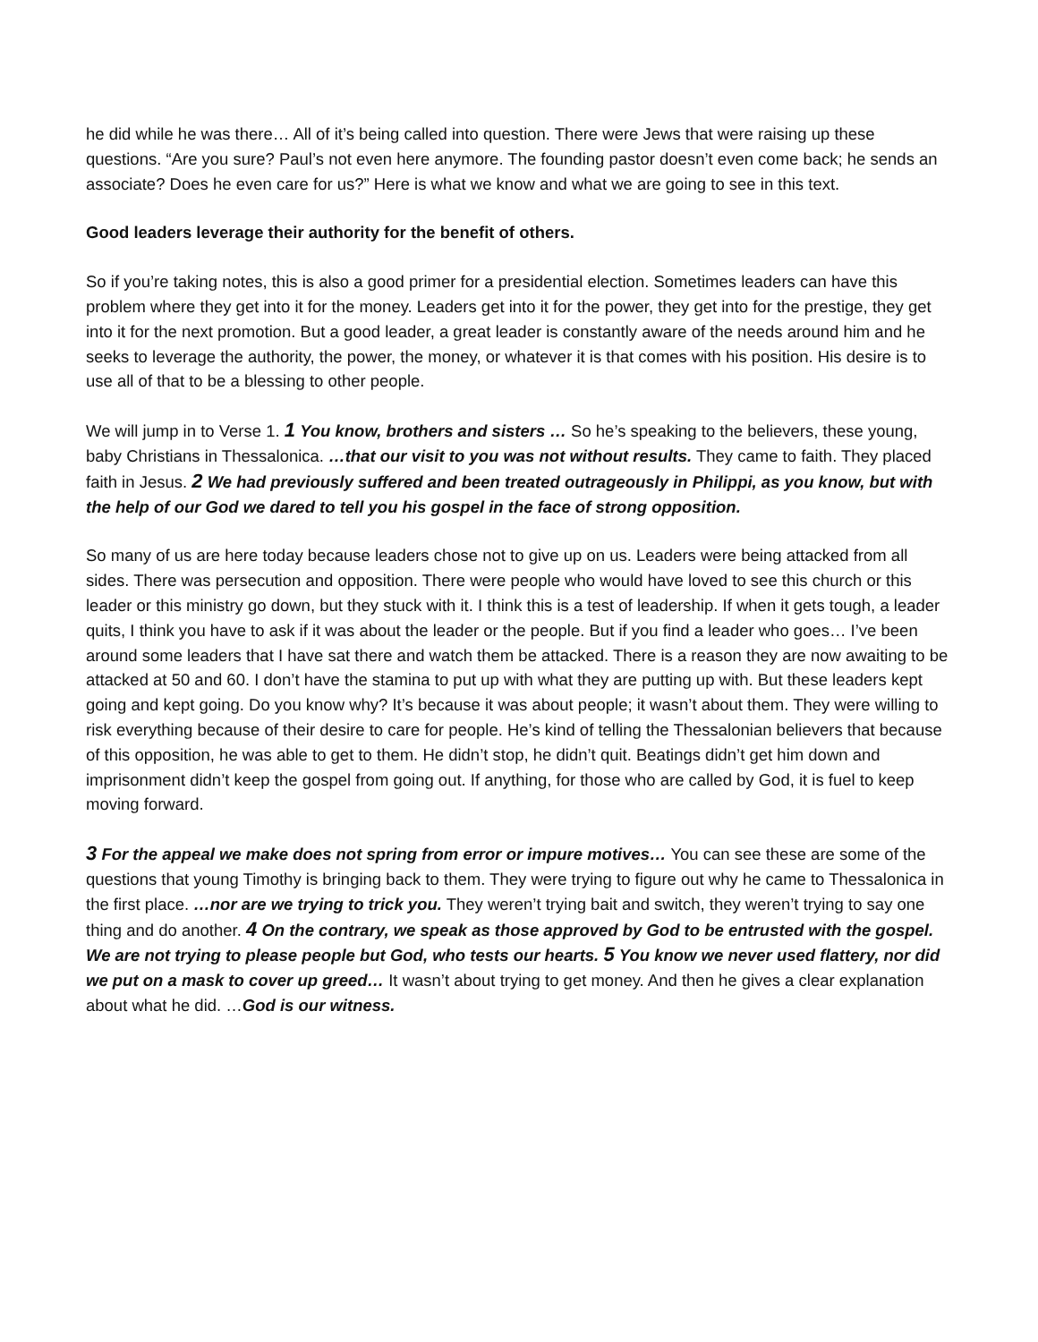he did while he was there… All of it’s being called into question. There were Jews that were raising up these questions. “Are you sure? Paul’s not even here anymore. The founding pastor doesn’t even come back; he sends an associate? Does he even care for us?” Here is what we know and what we are going to see in this text.
Good leaders leverage their authority for the benefit of others.
So if you’re taking notes, this is also a good primer for a presidential election. Sometimes leaders can have this problem where they get into it for the money. Leaders get into it for the power, they get into for the prestige, they get into it for the next promotion. But a good leader, a great leader is constantly aware of the needs around him and he seeks to leverage the authority, the power, the money, or whatever it is that comes with his position. His desire is to use all of that to be a blessing to other people.
We will jump in to Verse 1. 1 You know, brothers and sisters … So he’s speaking to the believers, these young, baby Christians in Thessalonica. …that our visit to you was not without results. They came to faith. They placed faith in Jesus. 2 We had previously suffered and been treated outrageously in Philippi, as you know, but with the help of our God we dared to tell you his gospel in the face of strong opposition.
So many of us are here today because leaders chose not to give up on us. Leaders were being attacked from all sides. There was persecution and opposition. There were people who would have loved to see this church or this leader or this ministry go down, but they stuck with it. I think this is a test of leadership. If when it gets tough, a leader quits, I think you have to ask if it was about the leader or the people. But if you find a leader who goes… I’ve been around some leaders that I have sat there and watch them be attacked. There is a reason they are now awaiting to be attacked at 50 and 60. I don’t have the stamina to put up with what they are putting up with. But these leaders kept going and kept going. Do you know why? It’s because it was about people; it wasn’t about them. They were willing to risk everything because of their desire to care for people. He’s kind of telling the Thessalonian believers that because of this opposition, he was able to get to them. He didn’t stop, he didn’t quit. Beatings didn’t get him down and imprisonment didn’t keep the gospel from going out. If anything, for those who are called by God, it is fuel to keep moving forward.
3 For the appeal we make does not spring from error or impure motives… You can see these are some of the questions that young Timothy is bringing back to them. They were trying to figure out why he came to Thessalonica in the first place. …nor are we trying to trick you. They weren’t trying bait and switch, they weren’t trying to say one thing and do another. 4 On the contrary, we speak as those approved by God to be entrusted with the gospel. We are not trying to please people but God, who tests our hearts. 5 You know we never used flattery, nor did we put on a mask to cover up greed… It wasn’t about trying to get money. And then he gives a clear explanation about what he did. …God is our witness.